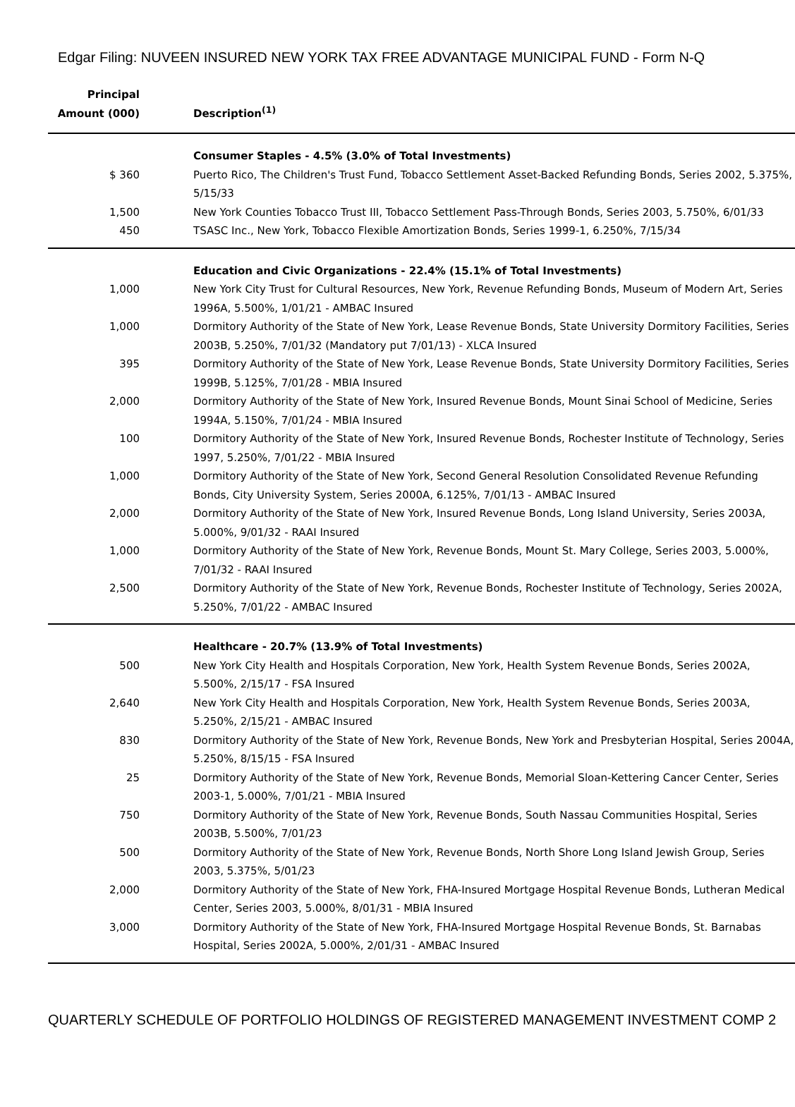Edgar Filing: NUVEEN INSURED NEW YORK TAX FREE ADVANTAGE MUNICIPAL FUND - Form N-Q
| Principal Amount (000) | Description<sup>(1)</sup> |
| --- | --- |
| | Consumer Staples - 4.5% (3.0% of Total Investments) |
| $ 360 | Puerto Rico, The Children's Trust Fund, Tobacco Settlement Asset-Backed Refunding Bonds, Series 2002, 5.375%, 5/15/33 |
| 1,500 | New York Counties Tobacco Trust III, Tobacco Settlement Pass-Through Bonds, Series 2003, 5.750%, 6/01/33 |
| 450 | TSASC Inc., New York, Tobacco Flexible Amortization Bonds, Series 1999-1, 6.250%, 7/15/34 |
| | Education and Civic Organizations - 22.4% (15.1% of Total Investments) |
| 1,000 | New York City Trust for Cultural Resources, New York, Revenue Refunding Bonds, Museum of Modern Art, Series 1996A, 5.500%, 1/01/21 - AMBAC Insured |
| 1,000 | Dormitory Authority of the State of New York, Lease Revenue Bonds, State University Dormitory Facilities, Series 2003B, 5.250%, 7/01/32 (Mandatory put 7/01/13) - XLCA Insured |
| 395 | Dormitory Authority of the State of New York, Lease Revenue Bonds, State University Dormitory Facilities, Series 1999B, 5.125%, 7/01/28 - MBIA Insured |
| 2,000 | Dormitory Authority of the State of New York, Insured Revenue Bonds, Mount Sinai School of Medicine, Series 1994A, 5.150%, 7/01/24 - MBIA Insured |
| 100 | Dormitory Authority of the State of New York, Insured Revenue Bonds, Rochester Institute of Technology, Series 1997, 5.250%, 7/01/22 - MBIA Insured |
| 1,000 | Dormitory Authority of the State of New York, Second General Resolution Consolidated Revenue Refunding Bonds, City University System, Series 2000A, 6.125%, 7/01/13 - AMBAC Insured |
| 2,000 | Dormitory Authority of the State of New York, Insured Revenue Bonds, Long Island University, Series 2003A, 5.000%, 9/01/32 - RAAI Insured |
| 1,000 | Dormitory Authority of the State of New York, Revenue Bonds, Mount St. Mary College, Series 2003, 5.000%, 7/01/32 - RAAI Insured |
| 2,500 | Dormitory Authority of the State of New York, Revenue Bonds, Rochester Institute of Technology, Series 2002A, 5.250%, 7/01/22 - AMBAC Insured |
| | Healthcare - 20.7% (13.9% of Total Investments) |
| 500 | New York City Health and Hospitals Corporation, New York, Health System Revenue Bonds, Series 2002A, 5.500%, 2/15/17 - FSA Insured |
| 2,640 | New York City Health and Hospitals Corporation, New York, Health System Revenue Bonds, Series 2003A, 5.250%, 2/15/21 - AMBAC Insured |
| 830 | Dormitory Authority of the State of New York, Revenue Bonds, New York and Presbyterian Hospital, Series 2004A, 5.250%, 8/15/15 - FSA Insured |
| 25 | Dormitory Authority of the State of New York, Revenue Bonds, Memorial Sloan-Kettering Cancer Center, Series 2003-1, 5.000%, 7/01/21 - MBIA Insured |
| 750 | Dormitory Authority of the State of New York, Revenue Bonds, South Nassau Communities Hospital, Series 2003B, 5.500%, 7/01/23 |
| 500 | Dormitory Authority of the State of New York, Revenue Bonds, North Shore Long Island Jewish Group, Series 2003, 5.375%, 5/01/23 |
| 2,000 | Dormitory Authority of the State of New York, FHA-Insured Mortgage Hospital Revenue Bonds, Lutheran Medical Center, Series 2003, 5.000%, 8/01/31 - MBIA Insured |
| 3,000 | Dormitory Authority of the State of New York, FHA-Insured Mortgage Hospital Revenue Bonds, St. Barnabas Hospital, Series 2002A, 5.000%, 2/01/31 - AMBAC Insured |
QUARTERLY SCHEDULE OF PORTFOLIO HOLDINGS OF REGISTERED MANAGEMENT INVESTMENT COMP 2